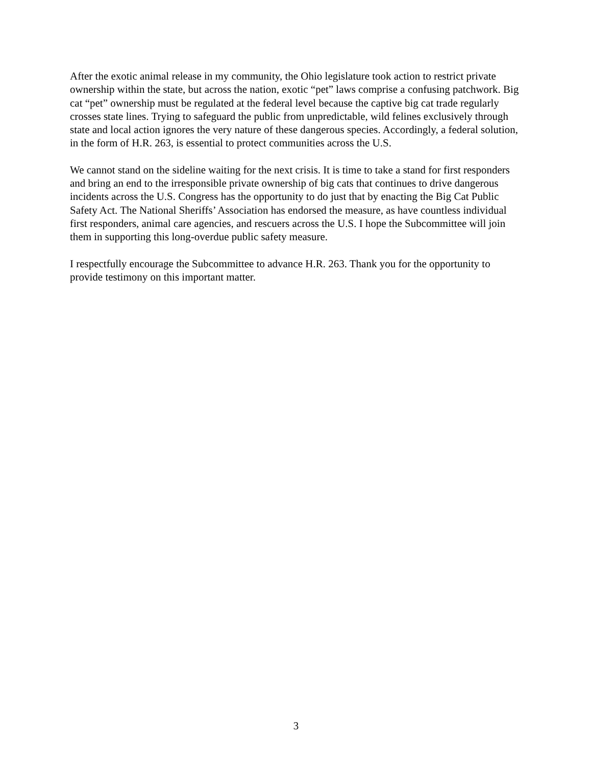After the exotic animal release in my community, the Ohio legislature took action to restrict private ownership within the state, but across the nation, exotic “pet” laws comprise a confusing patchwork. Big cat “pet” ownership must be regulated at the federal level because the captive big cat trade regularly crosses state lines. Trying to safeguard the public from unpredictable, wild felines exclusively through state and local action ignores the very nature of these dangerous species. Accordingly, a federal solution, in the form of H.R. 263, is essential to protect communities across the U.S.
We cannot stand on the sideline waiting for the next crisis. It is time to take a stand for first responders and bring an end to the irresponsible private ownership of big cats that continues to drive dangerous incidents across the U.S. Congress has the opportunity to do just that by enacting the Big Cat Public Safety Act. The National Sheriffs’ Association has endorsed the measure, as have countless individual first responders, animal care agencies, and rescuers across the U.S. I hope the Subcommittee will join them in supporting this long-overdue public safety measure.
I respectfully encourage the Subcommittee to advance H.R. 263. Thank you for the opportunity to provide testimony on this important matter.
3